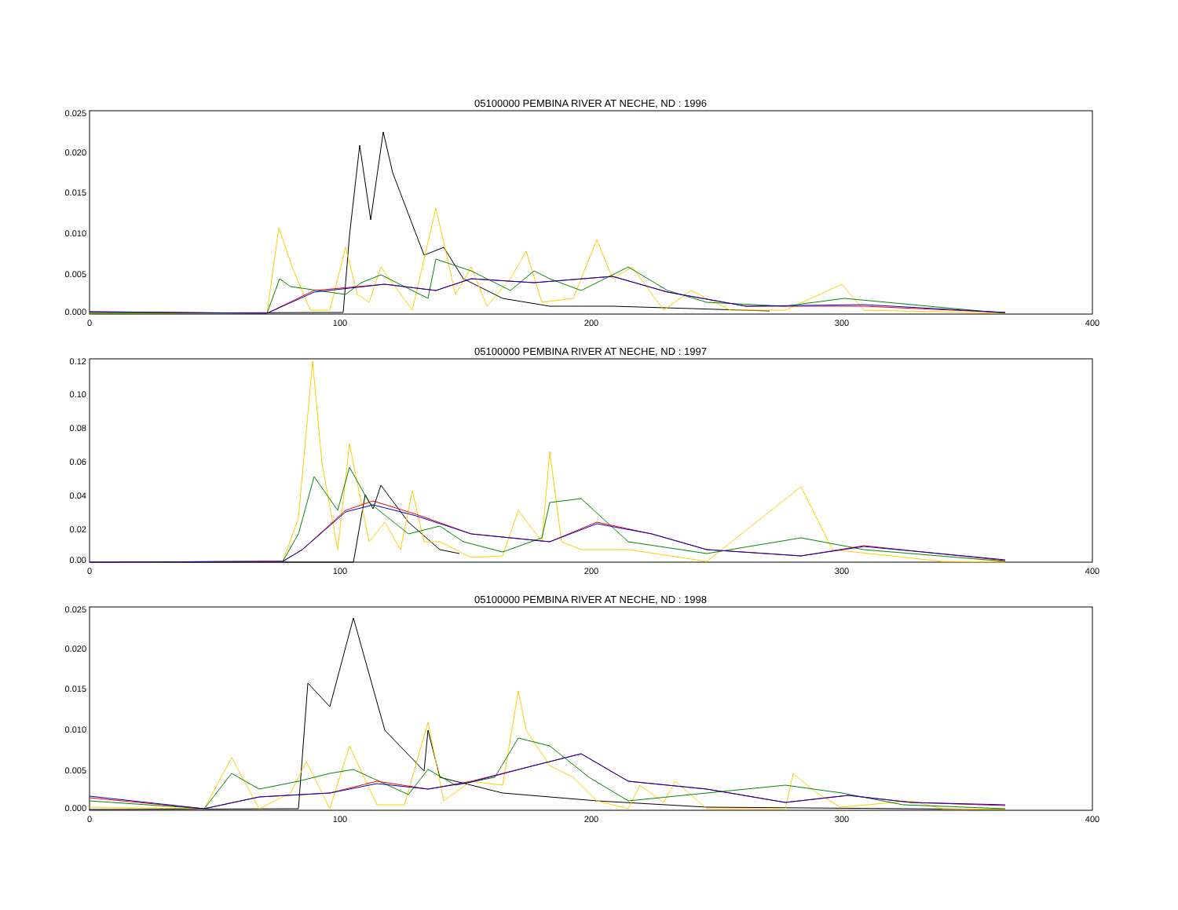05100000 PEMBINA RIVER AT NECHE, ND : 1996
0.025
0.020
0.015
0.010
0.005
0.000
0
100
200
300
400
05100000 PEMBINA RIVER AT NECHE, ND : 1997
0.12
0.10
0.08
0.06
0.04
0.02
0.00
0
100
200
300
400
05100000 PEMBINA RIVER AT NECHE, ND : 1998
0.025
0.020
0.015
0.010
0.005
0.000
0
100
200
300
400